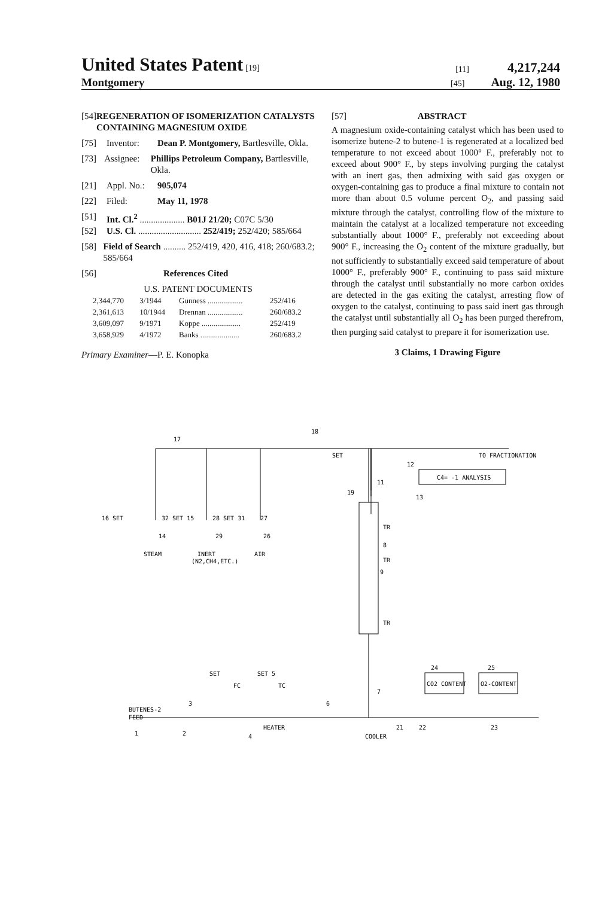United States Patent [19]
[11] 4,217,244
Montgomery
[45] Aug. 12, 1980
[54] REGENERATION OF ISOMERIZATION CATALYSTS CONTAINING MAGNESIUM OXIDE
[75] Inventor: Dean P. Montgomery, Bartlesville, Okla.
[73] Assignee: Phillips Petroleum Company, Bartlesville, Okla.
[21] Appl. No.: 905,074
[22] Filed: May 11, 1978
[51] Int. Cl.<sup>2</sup> .................... B01J 21/20; C07C 5/30
[52] U.S. Cl. ............................ 252/419; 252/420; 585/664
[58] Field of Search .......... 252/419, 420, 416, 418; 260/683.2; 585/664
[56] References Cited
U.S. PATENT DOCUMENTS
| 2,344,770 | 3/1944 | Gunness .................. | 252/416 |
| 2,361,613 | 10/1944 | Drennan .................. | 260/683.2 |
| 3,609,097 | 9/1971 | Koppe .................... | 252/419 |
| 3,658,929 | 4/1972 | Banks .................... | 260/683.2 |
Primary Examiner—P. E. Konopka
[57] ABSTRACT
A magnesium oxide-containing catalyst which has been used to isomerize butene-2 to butene-1 is regenerated at a localized bed temperature to not exceed about 1000° F., preferably not to exceed about 900° F., by steps involving purging the catalyst with an inert gas, then admixing with said gas oxygen or oxygen-containing gas to produce a final mixture to contain not more than about 0.5 volume percent O<sub>2</sub>, and passing said mixture through the catalyst, controlling flow of the mixture to maintain the catalyst at a localized temperature not exceeding substantially about 1000° F., preferably not exceeding about 900° F., increasing the O<sub>2</sub> content of the mixture gradually, but not sufficiently to substantially exceed said temperature of about 1000° F., preferably 900° F., continuing to pass said mixture through the catalyst until substantially no more carbon oxides are detected in the gas exiting the catalyst, arresting flow of oxygen to the catalyst, continuing to pass said inert gas through the catalyst until substantially all O<sub>2</sub> has been purged therefrom, then purging said catalyst to prepare it for isomerization use.
3 Claims, 1 Drawing Figure
17
18
SET
TO FRACTIONATION
19
11
C4= -1 ANALYSIS
13
12
16 SET
32 SET 15
28 SET 31
27
14
29
26
STEAM
INERT
(N2,CH4,ETC.)
AIR
TR
8
TR
9
TR
SET
SET 5
7
24
25
CO2 CONTENT
O2-CONTENT
BUTENES-2
FEED
FC
TC
3
6
HEATER
1
2
4
COOLER
21
22
23